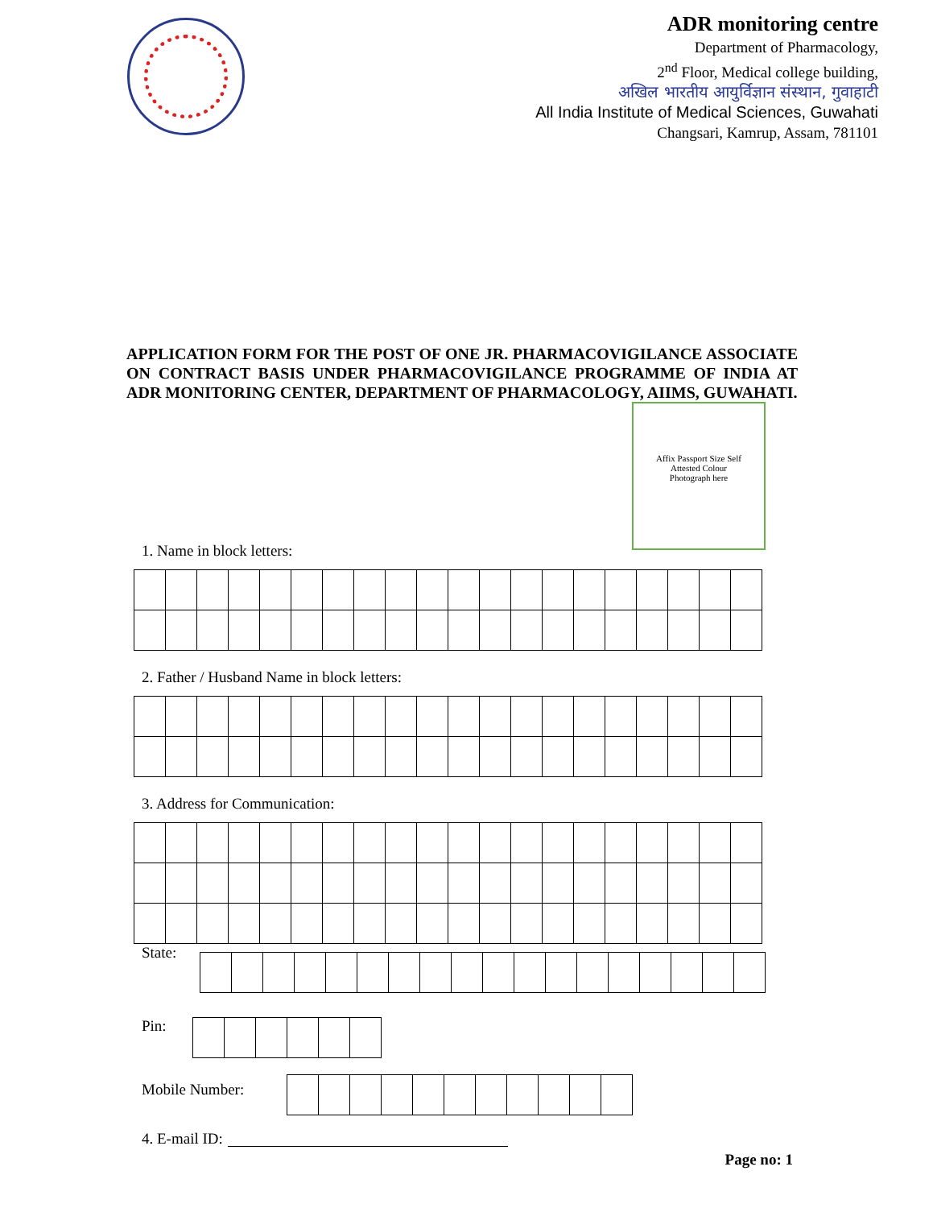ADR monitoring centre
Department of Pharmacology,
2<sup>nd</sup> Floor, Medical college building,
अखिल भारतीय आयुर्विज्ञान संस्थान, गुवाहाटी
All India Institute of Medical Sciences, Guwahati
Changsari, Kamrup, Assam, 781101
APPLICATION FORM FOR THE POST OF ONE JR. PHARMACOVIGILANCE ASSOCIATE ON CONTRACT BASIS UNDER PHARMACOVIGILANCE PROGRAMME OF INDIA AT ADR MONITORING CENTER, DEPARTMENT OF PHARMACOLOGY, AIIMS, GUWAHATI.
Affix Passport Size Self
Attested Colour
Photograph here
1. Name in block letters:
2. Father / Husband Name in block letters:
3. Address for Communication:
State:
Pin:
Mobile Number:
4. E-mail ID:
Page no: 1